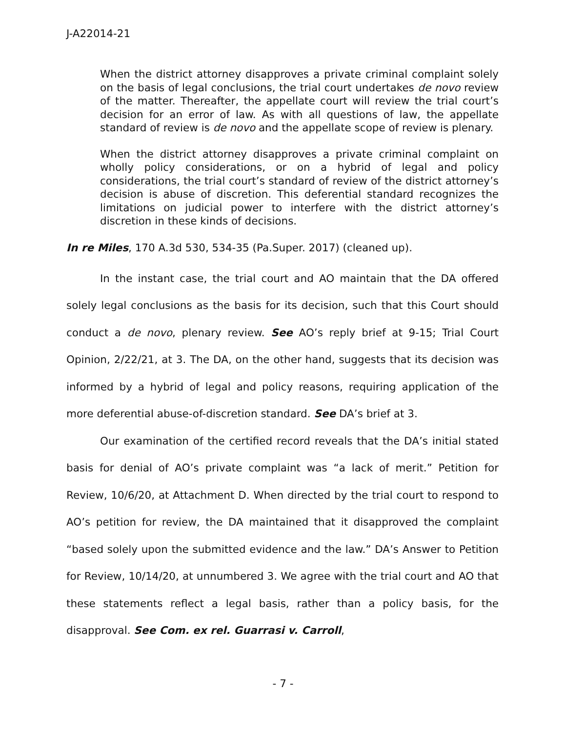J-A22014-21
When the district attorney disapproves a private criminal complaint solely on the basis of legal conclusions, the trial court undertakes de novo review of the matter. Thereafter, the appellate court will review the trial court’s decision for an error of law. As with all questions of law, the appellate standard of review is de novo and the appellate scope of review is plenary.
When the district attorney disapproves a private criminal complaint on wholly policy considerations, or on a hybrid of legal and policy considerations, the trial court’s standard of review of the district attorney’s decision is abuse of discretion. This deferential standard recognizes the limitations on judicial power to interfere with the district attorney’s discretion in these kinds of decisions.
In re Miles, 170 A.3d 530, 534-35 (Pa.Super. 2017) (cleaned up).
In the instant case, the trial court and AO maintain that the DA offered solely legal conclusions as the basis for its decision, such that this Court should conduct a de novo, plenary review. See AO’s reply brief at 9-15; Trial Court Opinion, 2/22/21, at 3. The DA, on the other hand, suggests that its decision was informed by a hybrid of legal and policy reasons, requiring application of the more deferential abuse-of-discretion standard. See DA’s brief at 3.
Our examination of the certified record reveals that the DA’s initial stated basis for denial of AO’s private complaint was “a lack of merit.” Petition for Review, 10/6/20, at Attachment D. When directed by the trial court to respond to AO’s petition for review, the DA maintained that it disapproved the complaint “based solely upon the submitted evidence and the law.” DA’s Answer to Petition for Review, 10/14/20, at unnumbered 3. We agree with the trial court and AO that these statements reflect a legal basis, rather than a policy basis, for the disapproval. See Com. ex rel. Guarrasi v. Carroll,
- 7 -